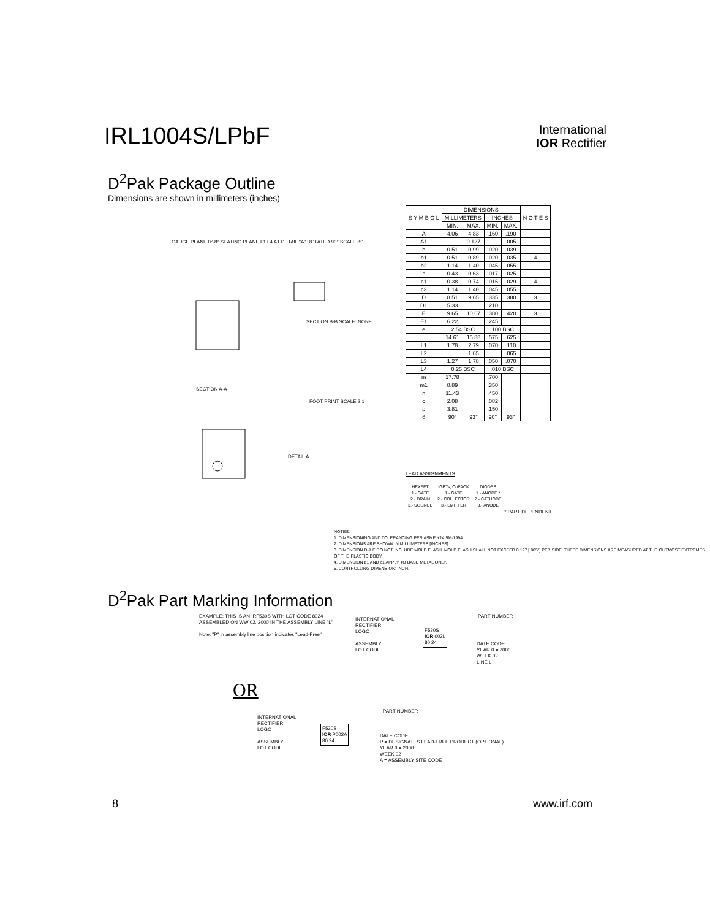IRL1004S/LPbF
International
IOR Rectifier
D<sup>2</sup>Pak Package Outline
Dimensions are shown in millimeters (inches)
GAUGE PLANE 0°-8° SEATING PLANE L1 L4 A1 DETAIL "A" ROTATED 90° SCALE 8:1
SECTION B-B SCALE: NONE
SECTION A-A
FOOT PRINT SCALE 2:1
DETAIL A
| S Y M B O L | DIMENSIONS | | | | N O T E S |
| --- | --- | --- | --- | --- | --- |
| | MILLIMETERS | | INCHES | | |
| | MIN. | MAX. | MIN. | MAX. | |
| A | 4.06 | 4.83 | .160 | .190 | |
| A1 | | 0.127 | | .005 | |
| b | 0.51 | 0.99 | .020 | .039 | |
| b1 | 0.51 | 0.89 | .020 | .035 | 4 |
| b2 | 1.14 | 1.40 | .045 | .055 | |
| c | 0.43 | 0.63 | .017 | .025 | |
| c1 | 0.38 | 0.74 | .015 | .029 | 4 |
| c2 | 1.14 | 1.40 | .045 | .055 | |
| D | 8.51 | 9.65 | .335 | .380 | 3 |
| D1 | 5.33 | | .210 | | |
| E | 9.65 | 10.67 | .380 | .420 | 3 |
| E1 | 6.22 | | .245 | | |
| e | 2.54 BSC | | .100 BSC | | |
| L | 14.61 | 15.88 | .575 | .625 | |
| L1 | 1.78 | 2.79 | .070 | .110 | |
| L2 | | 1.65 | | .065 | |
| L3 | 1.27 | 1.78 | .050 | .070 | |
| L4 | 0.25 BSC | | .010 BSC | | |
| m | 17.78 | | .700 | | |
| m1 | 8.89 | | .350 | | |
| n | 11.43 | | .450 | | |
| o | 2.08 | | .082 | | |
| p | 3.81 | | .150 | | |
| θ | 90° | 93° | 90° | 93° | |
LEAD ASSIGNMENTS
| HEXFET 1.- GATE 2.- DRAIN 3.- SOURCE | IGBTs, CoPACK 1.- GATE 2.- COLLECTOR 3.- EMITTER | DIODES 1.- ANODE * 2.- CATHODE 3.- ANODE |
* PART DEPENDENT.
NOTES:
1. DIMENSIONING AND TOLERANCING PER ASME Y14.5M-1994
2. DIMENSIONS ARE SHOWN IN MILLIMETERS [INCHES].
3. DIMENSION D & E DO NOT INCLUDE MOLD FLASH. MOLD FLASH SHALL NOT EXCEED 0.127 [.005"] PER SIDE. THESE DIMENSIONS ARE MEASURED AT THE OUTMOST EXTREMES OF THE PLASTIC BODY.
4. DIMENSION b1 AND c1 APPLY TO BASE METAL ONLY.
5. CONTROLLING DIMENSION: INCH.
D<sup>2</sup>Pak Part Marking Information
EXAMPLE: THIS IS AN IRF530S WITH LOT CODE 8024 ASSEMBLED ON WW 02, 2000 IN THE ASSEMBLY LINE "L"
Note: "P" in assembly line position indicates "Lead-Free"
INTERNATIONAL
RECTIFIER
LOGO
ASSEMBLY
LOT CODE
F530S
IOR 002L
80 24
PART NUMBER
DATE CODE
YEAR 0 = 2000
WEEK 02
LINE L
OR
INTERNATIONAL
RECTIFIER
LOGO
ASSEMBLY
LOT CODE
F530S
IOR P002A
80 24
PART NUMBER
DATE CODE
P = DESIGNATES LEAD-FREE PRODUCT (OPTIONAL)
YEAR 0 = 2000
WEEK 02
A = ASSEMBLY SITE CODE
8 www.irf.com